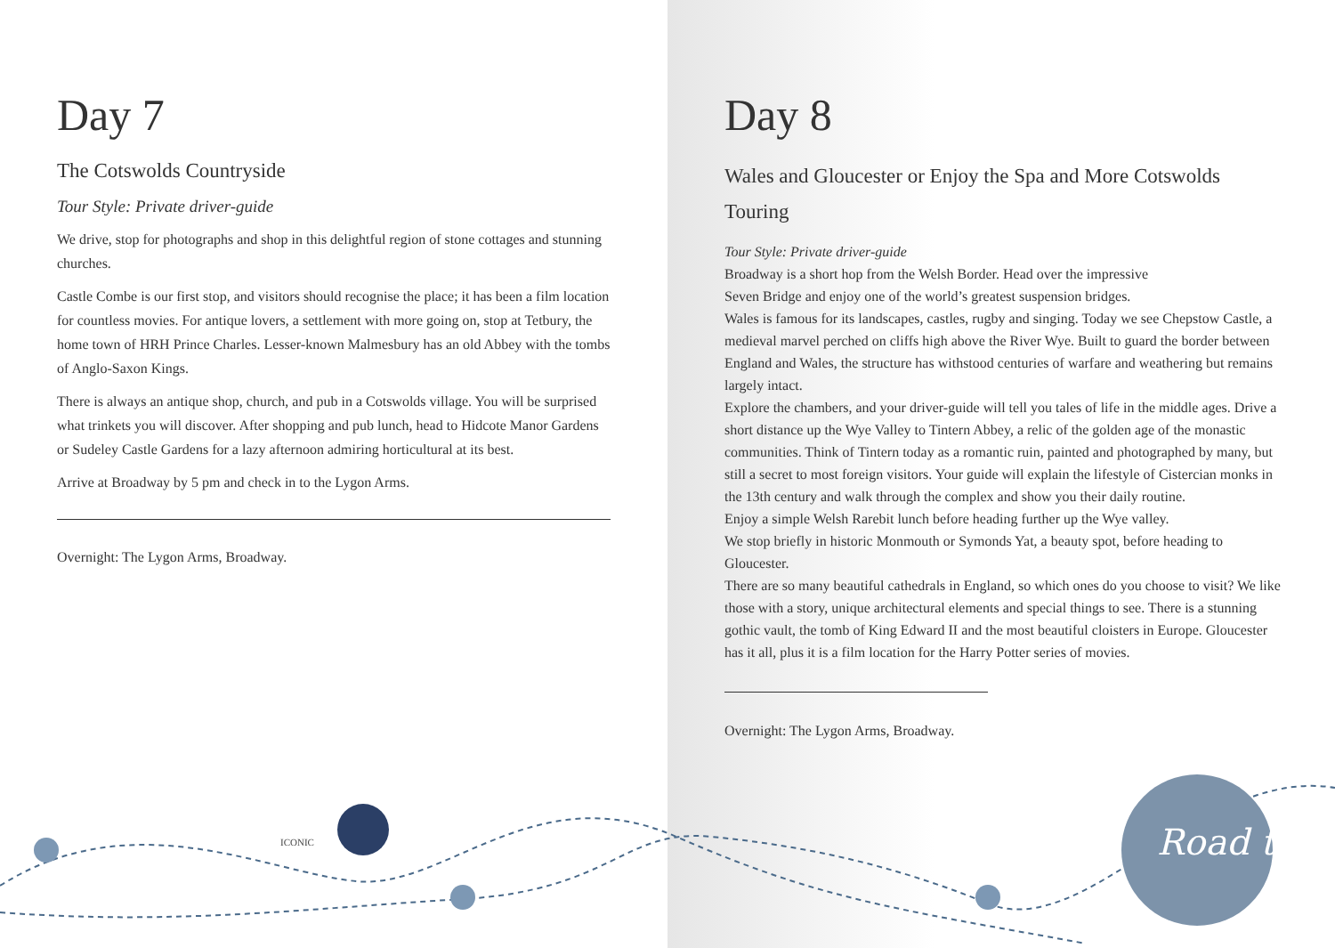Road trip
ICONIC
Day 7
The Cotswolds Countryside
Tour Style: Private driver-guide
We drive, stop for photographs and shop in this delightful region of stone cottages and stunning churches.
Castle Combe is our first stop, and visitors should recognise the place; it has been a film location for countless movies. For antique lovers, a settlement with more going on, stop at Tetbury, the home town of HRH Prince Charles. Lesser-known Malmesbury has an old Abbey with the tombs of Anglo-Saxon Kings.
There is always an antique shop, church, and pub in a Cotswolds village. You will be surprised what trinkets you will discover. After shopping and pub lunch, head to Hidcote Manor Gardens or Sudeley Castle Gardens for a lazy afternoon admiring horticultural at its best.
Arrive at Broadway by 5 pm and check in to the Lygon Arms.
Overnight: The Lygon Arms, Broadway.
Day 8
Wales and Gloucester or Enjoy the Spa and More Cotswolds Touring
Tour Style: Private driver-guide
Broadway is a short hop from the Welsh Border. Head over the impressive
Seven Bridge and enjoy one of the world’s greatest suspension bridges.
Wales is famous for its landscapes, castles, rugby and singing. Today we see Chepstow Castle, a medieval marvel perched on cliffs high above the River Wye. Built to guard the border between England and Wales, the structure has withstood centuries of warfare and weathering but remains largely intact.
Explore the chambers, and your driver-guide will tell you tales of life in the middle ages. Drive a short distance up the Wye Valley to Tintern Abbey, a relic of the golden age of the monastic communities. Think of Tintern today as a romantic ruin, painted and photographed by many, but still a secret to most foreign visitors. Your guide will explain the lifestyle of Cistercian monks in the 13th century and walk through the complex and show you their daily routine.
Enjoy a simple Welsh Rarebit lunch before heading further up the Wye valley.
We stop briefly in historic Monmouth or Symonds Yat, a beauty spot, before heading to Gloucester.
There are so many beautiful cathedrals in England, so which ones do you choose to visit? We like those with a story, unique architectural elements and special things to see. There is a stunning gothic vault, the tomb of King Edward II and the most beautiful cloisters in Europe. Gloucester has it all, plus it is a film location for the Harry Potter series of movies.
Overnight: The Lygon Arms, Broadway.